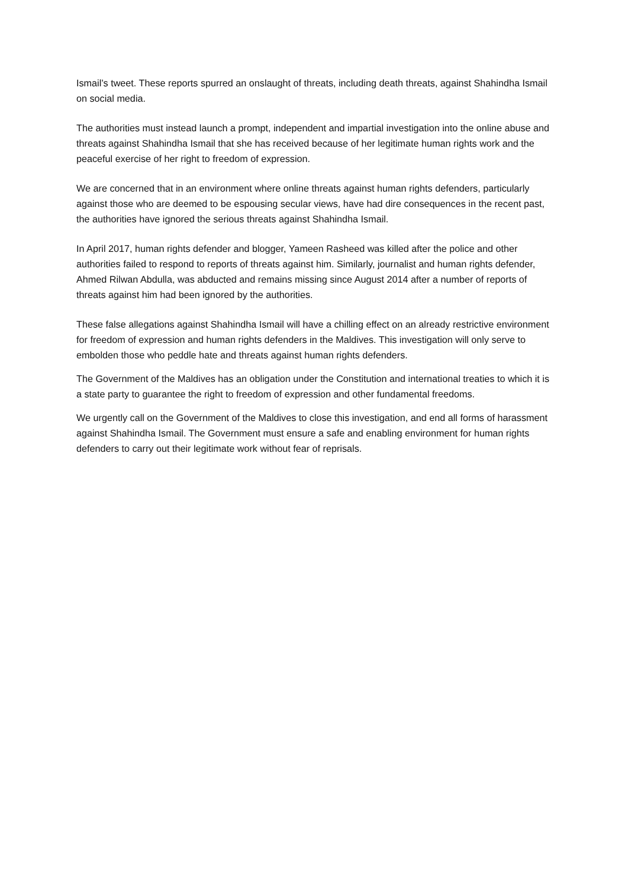Ismail’s tweet. These reports spurred an onslaught of threats, including death threats, against Shahindha Ismail on social media.
The authorities must instead launch a prompt, independent and impartial investigation into the online abuse and threats against Shahindha Ismail that she has received because of her legitimate human rights work and the peaceful exercise of her right to freedom of expression.
We are concerned that in an environment where online threats against human rights defenders, particularly against those who are deemed to be espousing secular views, have had dire consequences in the recent past, the authorities have ignored the serious threats against Shahindha Ismail.
In April 2017, human rights defender and blogger, Yameen Rasheed was killed after the police and other authorities failed to respond to reports of threats against him. Similarly, journalist and human rights defender, Ahmed Rilwan Abdulla, was abducted and remains missing since August 2014 after a number of reports of threats against him had been ignored by the authorities.
These false allegations against Shahindha Ismail will have a chilling effect on an already restrictive environment for freedom of expression and human rights defenders in the Maldives. This investigation will only serve to embolden those who peddle hate and threats against human rights defenders.
The Government of the Maldives has an obligation under the Constitution and international treaties to which it is a state party to guarantee the right to freedom of expression and other fundamental freedoms.
We urgently call on the Government of the Maldives to close this investigation, and end all forms of harassment against Shahindha Ismail. The Government must ensure a safe and enabling environment for human rights defenders to carry out their legitimate work without fear of reprisals.